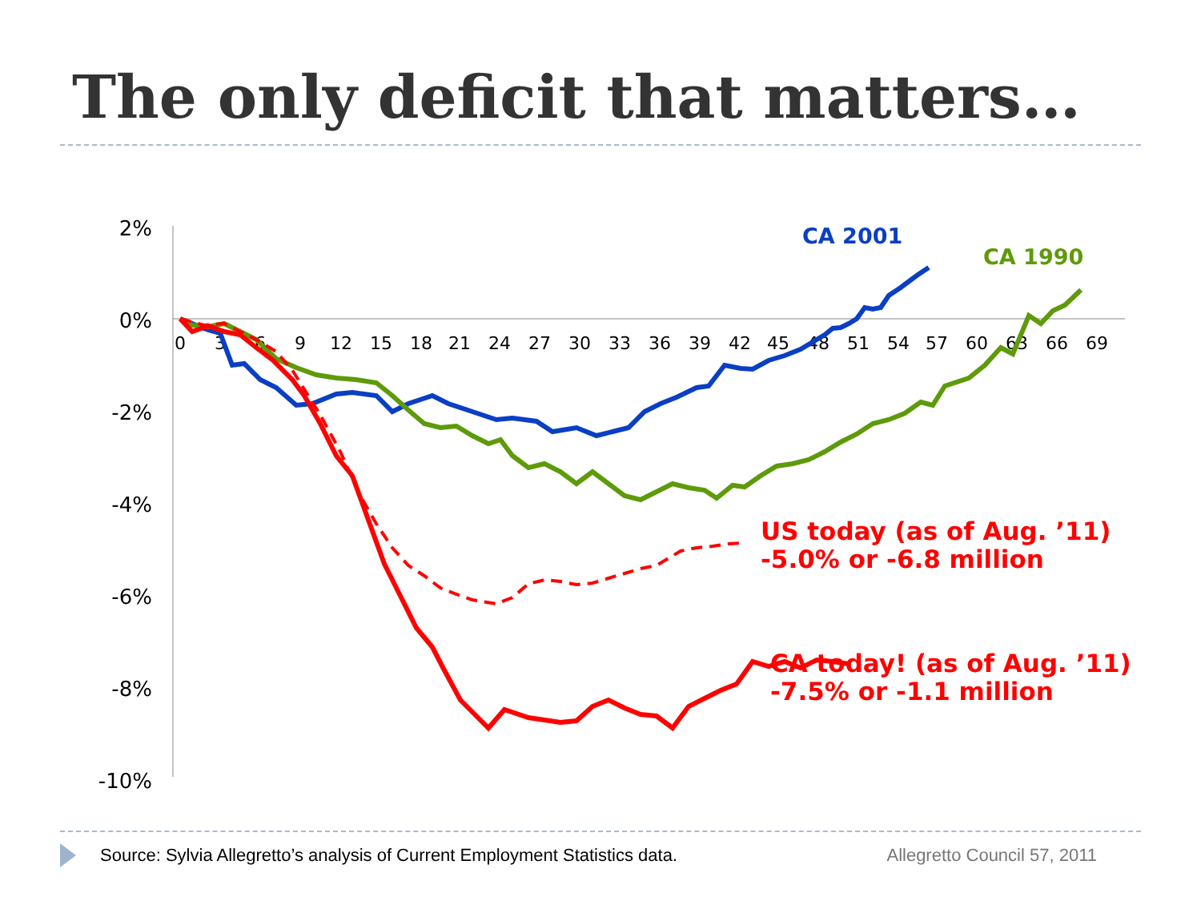The only deficit that matters…
2%
0%
-2%
-4%
-6%
-8%
-10%
0
3
6
9
12
15
18
21
24
27
30
33
36
39
42
45
48
51
54
57
60
63
66
69
CA 2001
CA 1990
US today (as of Aug. ’11)
-5.0% or -6.8 million
CA today! (as of Aug. ’11)
-7.5% or -1.1 million
Source: Sylvia Allegretto’s analysis of Current Employment Statistics data.
Allegretto Council 57, 2011